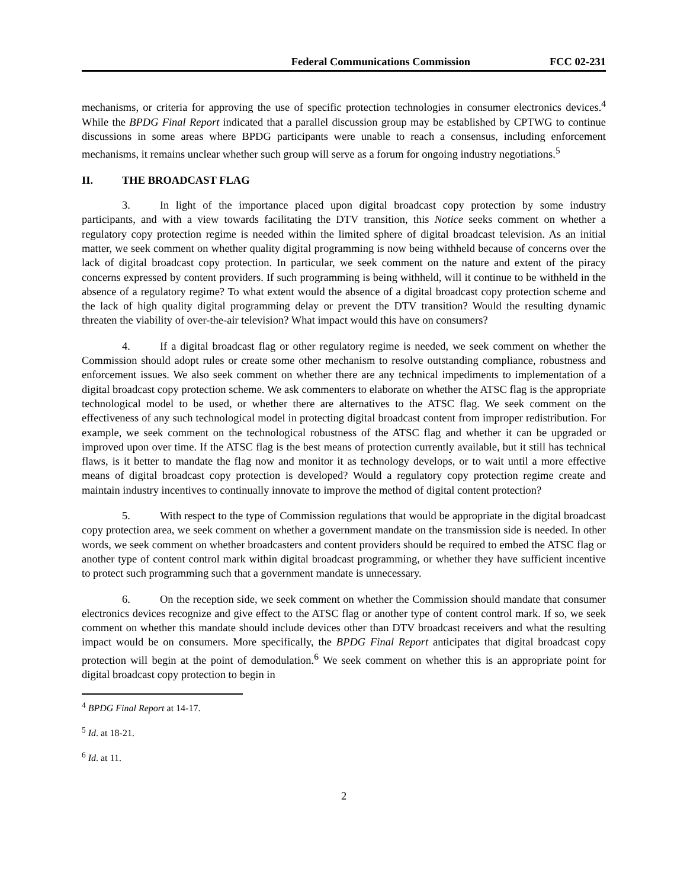Federal Communications Commission FCC 02-231
mechanisms, or criteria for approving the use of specific protection technologies in consumer electronics devices.<sup>4</sup> While the BPDG Final Report indicated that a parallel discussion group may be established by CPTWG to continue discussions in some areas where BPDG participants were unable to reach a consensus, including enforcement mechanisms, it remains unclear whether such group will serve as a forum for ongoing industry negotiations.<sup>5</sup>
II. THE BROADCAST FLAG
3. In light of the importance placed upon digital broadcast copy protection by some industry participants, and with a view towards facilitating the DTV transition, this Notice seeks comment on whether a regulatory copy protection regime is needed within the limited sphere of digital broadcast television. As an initial matter, we seek comment on whether quality digital programming is now being withheld because of concerns over the lack of digital broadcast copy protection. In particular, we seek comment on the nature and extent of the piracy concerns expressed by content providers. If such programming is being withheld, will it continue to be withheld in the absence of a regulatory regime? To what extent would the absence of a digital broadcast copy protection scheme and the lack of high quality digital programming delay or prevent the DTV transition? Would the resulting dynamic threaten the viability of over-the-air television? What impact would this have on consumers?
4. If a digital broadcast flag or other regulatory regime is needed, we seek comment on whether the Commission should adopt rules or create some other mechanism to resolve outstanding compliance, robustness and enforcement issues. We also seek comment on whether there are any technical impediments to implementation of a digital broadcast copy protection scheme. We ask commenters to elaborate on whether the ATSC flag is the appropriate technological model to be used, or whether there are alternatives to the ATSC flag. We seek comment on the effectiveness of any such technological model in protecting digital broadcast content from improper redistribution. For example, we seek comment on the technological robustness of the ATSC flag and whether it can be upgraded or improved upon over time. If the ATSC flag is the best means of protection currently available, but it still has technical flaws, is it better to mandate the flag now and monitor it as technology develops, or to wait until a more effective means of digital broadcast copy protection is developed? Would a regulatory copy protection regime create and maintain industry incentives to continually innovate to improve the method of digital content protection?
5. With respect to the type of Commission regulations that would be appropriate in the digital broadcast copy protection area, we seek comment on whether a government mandate on the transmission side is needed. In other words, we seek comment on whether broadcasters and content providers should be required to embed the ATSC flag or another type of content control mark within digital broadcast programming, or whether they have sufficient incentive to protect such programming such that a government mandate is unnecessary.
6. On the reception side, we seek comment on whether the Commission should mandate that consumer electronics devices recognize and give effect to the ATSC flag or another type of content control mark. If so, we seek comment on whether this mandate should include devices other than DTV broadcast receivers and what the resulting impact would be on consumers. More specifically, the BPDG Final Report anticipates that digital broadcast copy protection will begin at the point of demodulation.<sup>6</sup> We seek comment on whether this is an appropriate point for digital broadcast copy protection to begin in
<sup>4</sup> BPDG Final Report at 14-17.
<sup>5</sup> Id. at 18-21.
<sup>6</sup> Id. at 11.
2